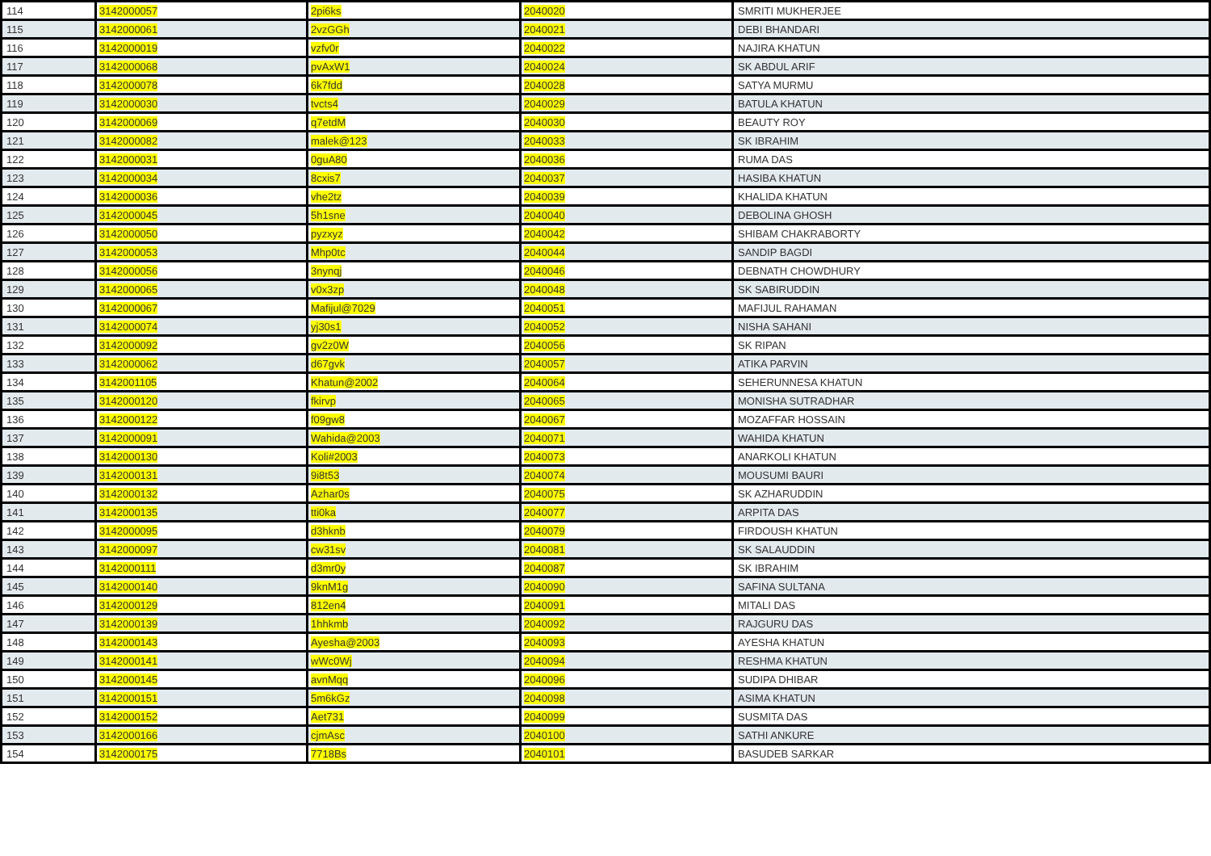| 114 | 3142000057 | 2pi6ks | 2040020 | SMRITI MUKHERJEE |
| 115 | 3142000061 | 2vzGGh | 2040021 | DEBI BHANDARI |
| 116 | 3142000019 | vzfv0r | 2040022 | NAJIRA KHATUN |
| 117 | 3142000068 | pvAxW1 | 2040024 | SK ABDUL ARIF |
| 118 | 3142000078 | 6k7fdd | 2040028 | SATYA MURMU |
| 119 | 3142000030 | tvcts4 | 2040029 | BATULA KHATUN |
| 120 | 3142000069 | q7etdM | 2040030 | BEAUTY ROY |
| 121 | 3142000082 | malek@123 | 2040033 | SK IBRAHIM |
| 122 | 3142000031 | 0guA80 | 2040036 | RUMA DAS |
| 123 | 3142000034 | 8cxis7 | 2040037 | HASIBA KHATUN |
| 124 | 3142000036 | vhe2tz | 2040039 | KHALIDA KHATUN |
| 125 | 3142000045 | 5h1sne | 2040040 | DEBOLINA GHOSH |
| 126 | 3142000050 | pyzxyz | 2040042 | SHIBAM CHAKRABORTY |
| 127 | 3142000053 | Mhp0tc | 2040044 | SANDIP BAGDI |
| 128 | 3142000056 | 3nynqj | 2040046 | DEBNATH CHOWDHURY |
| 129 | 3142000065 | v0x3zp | 2040048 | SK SABIRUDDIN |
| 130 | 3142000067 | Mafijul@7029 | 2040051 | MAFIJUL RAHAMAN |
| 131 | 3142000074 | yj30s1 | 2040052 | NISHA SAHANI |
| 132 | 3142000092 | gv2z0W | 2040056 | SK RIPAN |
| 133 | 3142000062 | d67gvk | 2040057 | ATIKA PARVIN |
| 134 | 3142001105 | Khatun@2002 | 2040064 | SEHERUNNESA KHATUN |
| 135 | 3142000120 | fkirvp | 2040065 | MONISHA SUTRADHAR |
| 136 | 3142000122 | f09gw8 | 2040067 | MOZAFFAR HOSSAIN |
| 137 | 3142000091 | Wahida@2003 | 2040071 | WAHIDA KHATUN |
| 138 | 3142000130 | Koli#2003 | 2040073 | ANARKOLI KHATUN |
| 139 | 3142000131 | 9i8t53 | 2040074 | MOUSUMI BAURI |
| 140 | 3142000132 | Azhar0s | 2040075 | SK AZHARUDDIN |
| 141 | 3142000135 | tti0ka | 2040077 | ARPITA DAS |
| 142 | 3142000095 | d3hknb | 2040079 | FIRDOUSH KHATUN |
| 143 | 3142000097 | cw31sv | 2040081 | SK SALAUDDIN |
| 144 | 3142000111 | d3mr0y | 2040087 | SK IBRAHIM |
| 145 | 3142000140 | 9knM1g | 2040090 | SAFINA SULTANA |
| 146 | 3142000129 | 812en4 | 2040091 | MITALI DAS |
| 147 | 3142000139 | 1hhkmb | 2040092 | RAJGURU DAS |
| 148 | 3142000143 | Ayesha@2003 | 2040093 | AYESHA KHATUN |
| 149 | 3142000141 | wWc0Wj | 2040094 | RESHMA KHATUN |
| 150 | 3142000145 | avnMqq | 2040096 | SUDIPA DHIBAR |
| 151 | 3142000151 | 5m6kGz | 2040098 | ASIMA KHATUN |
| 152 | 3142000152 | Aet731 | 2040099 | SUSMITA DAS |
| 153 | 3142000166 | cjmAsc | 2040100 | SATHI ANKURE |
| 154 | 3142000175 | 7718Bs | 2040101 | BASUDEB SARKAR |